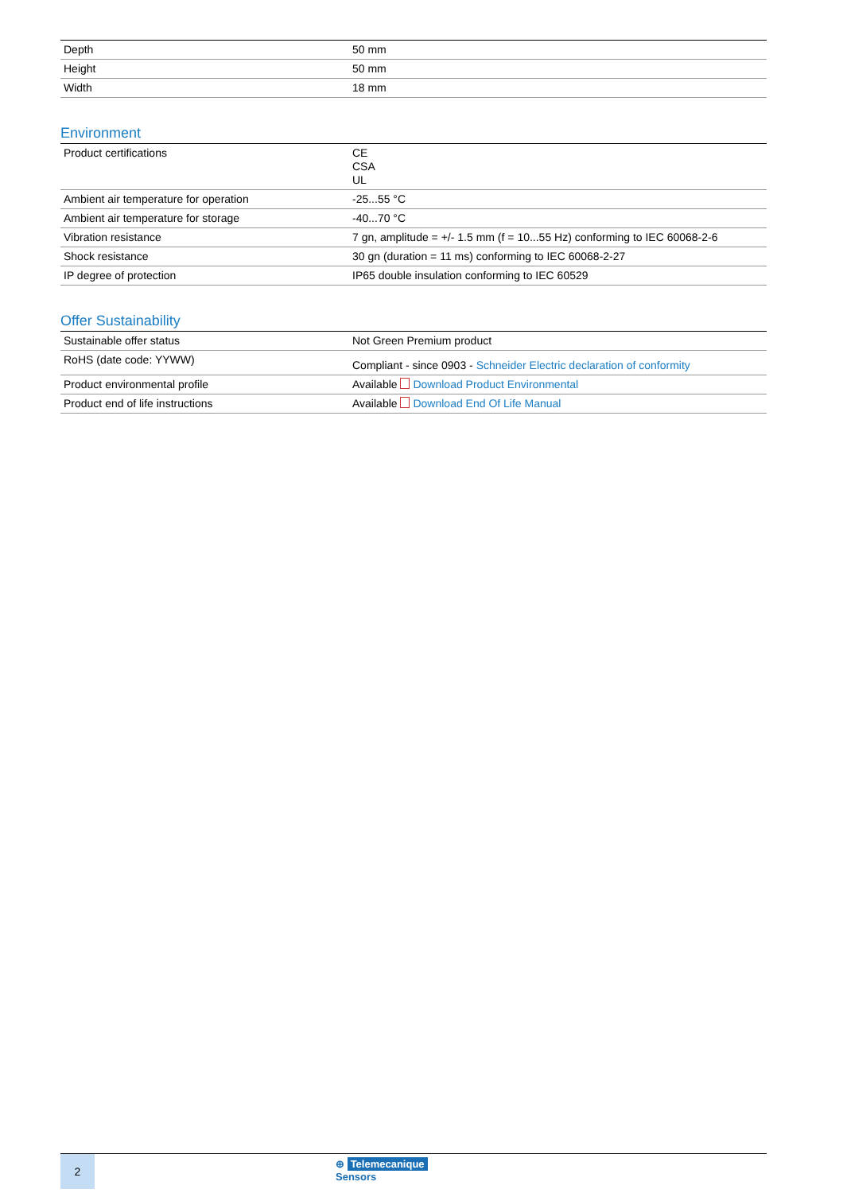| Depth | 50 mm |
| Height | 50 mm |
| Width | 18 mm |
Environment
| Product certifications | CE CSA UL |
| Ambient air temperature for operation | -25...55 °C |
| Ambient air temperature for storage | -40...70 °C |
| Vibration resistance | 7 gn, amplitude = +/- 1.5 mm (f = 10...55 Hz) conforming to IEC 60068-2-6 |
| Shock resistance | 30 gn (duration = 11 ms) conforming to IEC 60068-2-27 |
| IP degree of protection | IP65 double insulation conforming to IEC 60529 |
Offer Sustainability
| Sustainable offer status | Not Green Premium product |
| RoHS (date code: YYWW) | Compliant - since 0903 - Schneider Electric declaration of conformity |
| Product environmental profile | Available Download Product Environmental |
| Product end of life instructions | Available Download End Of Life Manual |
2
⊕ Telemecanique
Sensors